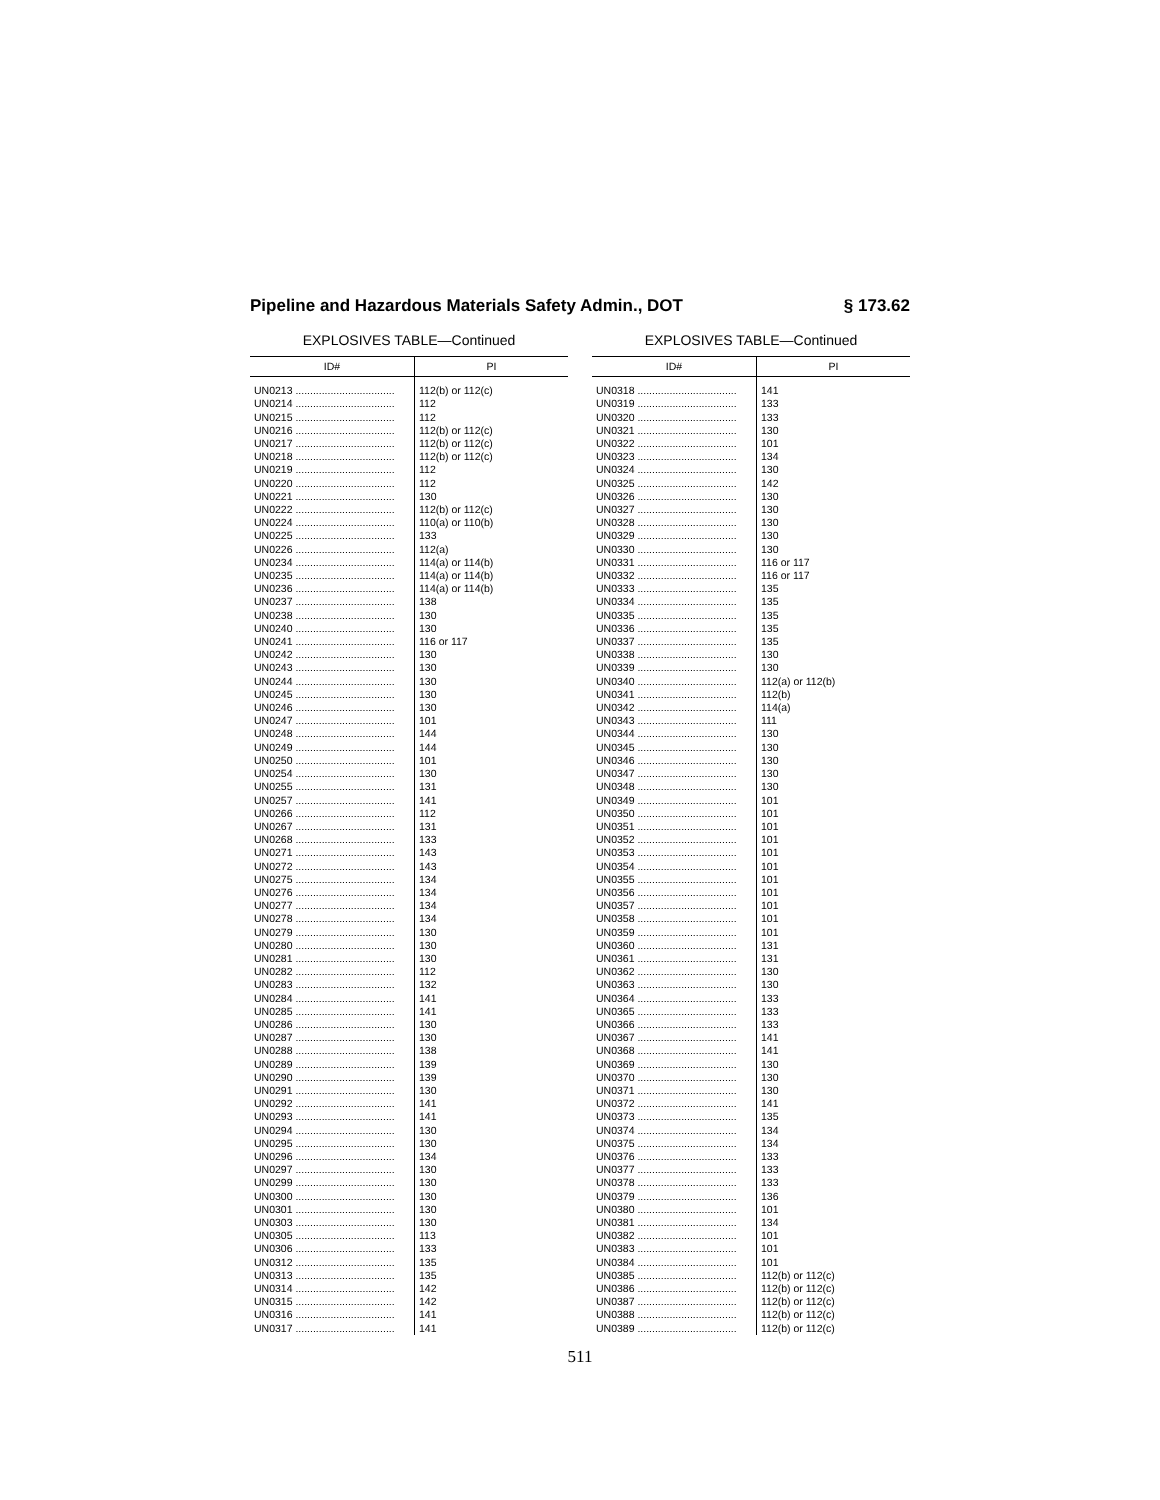Pipeline and Hazardous Materials Safety Admin., DOT § 173.62
EXPLOSIVES TABLE—Continued
| ID# | PI |
| --- | --- |
| UN0213 .................................. | 112(b) or 112(c) |
| UN0214 .................................. | 112 |
| UN0215 .................................. | 112 |
| UN0216 .................................. | 112(b) or 112(c) |
| UN0217 .................................. | 112(b) or 112(c) |
| UN0218 .................................. | 112(b) or 112(c) |
| UN0219 .................................. | 112 |
| UN0220 .................................. | 112 |
| UN0221 .................................. | 130 |
| UN0222 .................................. | 112(b) or 112(c) |
| UN0224 .................................. | 110(a) or 110(b) |
| UN0225 .................................. | 133 |
| UN0226 .................................. | 112(a) |
| UN0234 .................................. | 114(a) or 114(b) |
| UN0235 .................................. | 114(a) or 114(b) |
| UN0236 .................................. | 114(a) or 114(b) |
| UN0237 .................................. | 138 |
| UN0238 .................................. | 130 |
| UN0240 .................................. | 130 |
| UN0241 .................................. | 116 or 117 |
| UN0242 .................................. | 130 |
| UN0243 .................................. | 130 |
| UN0244 .................................. | 130 |
| UN0245 .................................. | 130 |
| UN0246 .................................. | 130 |
| UN0247 .................................. | 101 |
| UN0248 .................................. | 144 |
| UN0249 .................................. | 144 |
| UN0250 .................................. | 101 |
| UN0254 .................................. | 130 |
| UN0255 .................................. | 131 |
| UN0257 .................................. | 141 |
| UN0266 .................................. | 112 |
| UN0267 .................................. | 131 |
| UN0268 .................................. | 133 |
| UN0271 .................................. | 143 |
| UN0272 .................................. | 143 |
| UN0275 .................................. | 134 |
| UN0276 .................................. | 134 |
| UN0277 .................................. | 134 |
| UN0278 .................................. | 134 |
| UN0279 .................................. | 130 |
| UN0280 .................................. | 130 |
| UN0281 .................................. | 130 |
| UN0282 .................................. | 112 |
| UN0283 .................................. | 132 |
| UN0284 .................................. | 141 |
| UN0285 .................................. | 141 |
| UN0286 .................................. | 130 |
| UN0287 .................................. | 130 |
| UN0288 .................................. | 138 |
| UN0289 .................................. | 139 |
| UN0290 .................................. | 139 |
| UN0291 .................................. | 130 |
| UN0292 .................................. | 141 |
| UN0293 .................................. | 141 |
| UN0294 .................................. | 130 |
| UN0295 .................................. | 130 |
| UN0296 .................................. | 134 |
| UN0297 .................................. | 130 |
| UN0299 .................................. | 130 |
| UN0300 .................................. | 130 |
| UN0301 .................................. | 130 |
| UN0303 .................................. | 130 |
| UN0305 .................................. | 113 |
| UN0306 .................................. | 133 |
| UN0312 .................................. | 135 |
| UN0313 .................................. | 135 |
| UN0314 .................................. | 142 |
| UN0315 .................................. | 142 |
| UN0316 .................................. | 141 |
| UN0317 .................................. | 141 |
EXPLOSIVES TABLE—Continued
| ID# | PI |
| --- | --- |
| UN0318 .................................. | 141 |
| UN0319 .................................. | 133 |
| UN0320 .................................. | 133 |
| UN0321 .................................. | 130 |
| UN0322 .................................. | 101 |
| UN0323 .................................. | 134 |
| UN0324 .................................. | 130 |
| UN0325 .................................. | 142 |
| UN0326 .................................. | 130 |
| UN0327 .................................. | 130 |
| UN0328 .................................. | 130 |
| UN0329 .................................. | 130 |
| UN0330 .................................. | 130 |
| UN0331 .................................. | 116 or 117 |
| UN0332 .................................. | 116 or 117 |
| UN0333 .................................. | 135 |
| UN0334 .................................. | 135 |
| UN0335 .................................. | 135 |
| UN0336 .................................. | 135 |
| UN0337 .................................. | 135 |
| UN0338 .................................. | 130 |
| UN0339 .................................. | 130 |
| UN0340 .................................. | 112(a) or 112(b) |
| UN0341 .................................. | 112(b) |
| UN0342 .................................. | 114(a) |
| UN0343 .................................. | 111 |
| UN0344 .................................. | 130 |
| UN0345 .................................. | 130 |
| UN0346 .................................. | 130 |
| UN0347 .................................. | 130 |
| UN0348 .................................. | 130 |
| UN0349 .................................. | 101 |
| UN0350 .................................. | 101 |
| UN0351 .................................. | 101 |
| UN0352 .................................. | 101 |
| UN0353 .................................. | 101 |
| UN0354 .................................. | 101 |
| UN0355 .................................. | 101 |
| UN0356 .................................. | 101 |
| UN0357 .................................. | 101 |
| UN0358 .................................. | 101 |
| UN0359 .................................. | 101 |
| UN0360 .................................. | 131 |
| UN0361 .................................. | 131 |
| UN0362 .................................. | 130 |
| UN0363 .................................. | 130 |
| UN0364 .................................. | 133 |
| UN0365 .................................. | 133 |
| UN0366 .................................. | 133 |
| UN0367 .................................. | 141 |
| UN0368 .................................. | 141 |
| UN0369 .................................. | 130 |
| UN0370 .................................. | 130 |
| UN0371 .................................. | 130 |
| UN0372 .................................. | 141 |
| UN0373 .................................. | 135 |
| UN0374 .................................. | 134 |
| UN0375 .................................. | 134 |
| UN0376 .................................. | 133 |
| UN0377 .................................. | 133 |
| UN0378 .................................. | 133 |
| UN0379 .................................. | 136 |
| UN0380 .................................. | 101 |
| UN0381 .................................. | 134 |
| UN0382 .................................. | 101 |
| UN0383 .................................. | 101 |
| UN0384 .................................. | 101 |
| UN0385 .................................. | 112(b) or 112(c) |
| UN0386 .................................. | 112(b) or 112(c) |
| UN0387 .................................. | 112(b) or 112(c) |
| UN0388 .................................. | 112(b) or 112(c) |
| UN0389 .................................. | 112(b) or 112(c) |
511